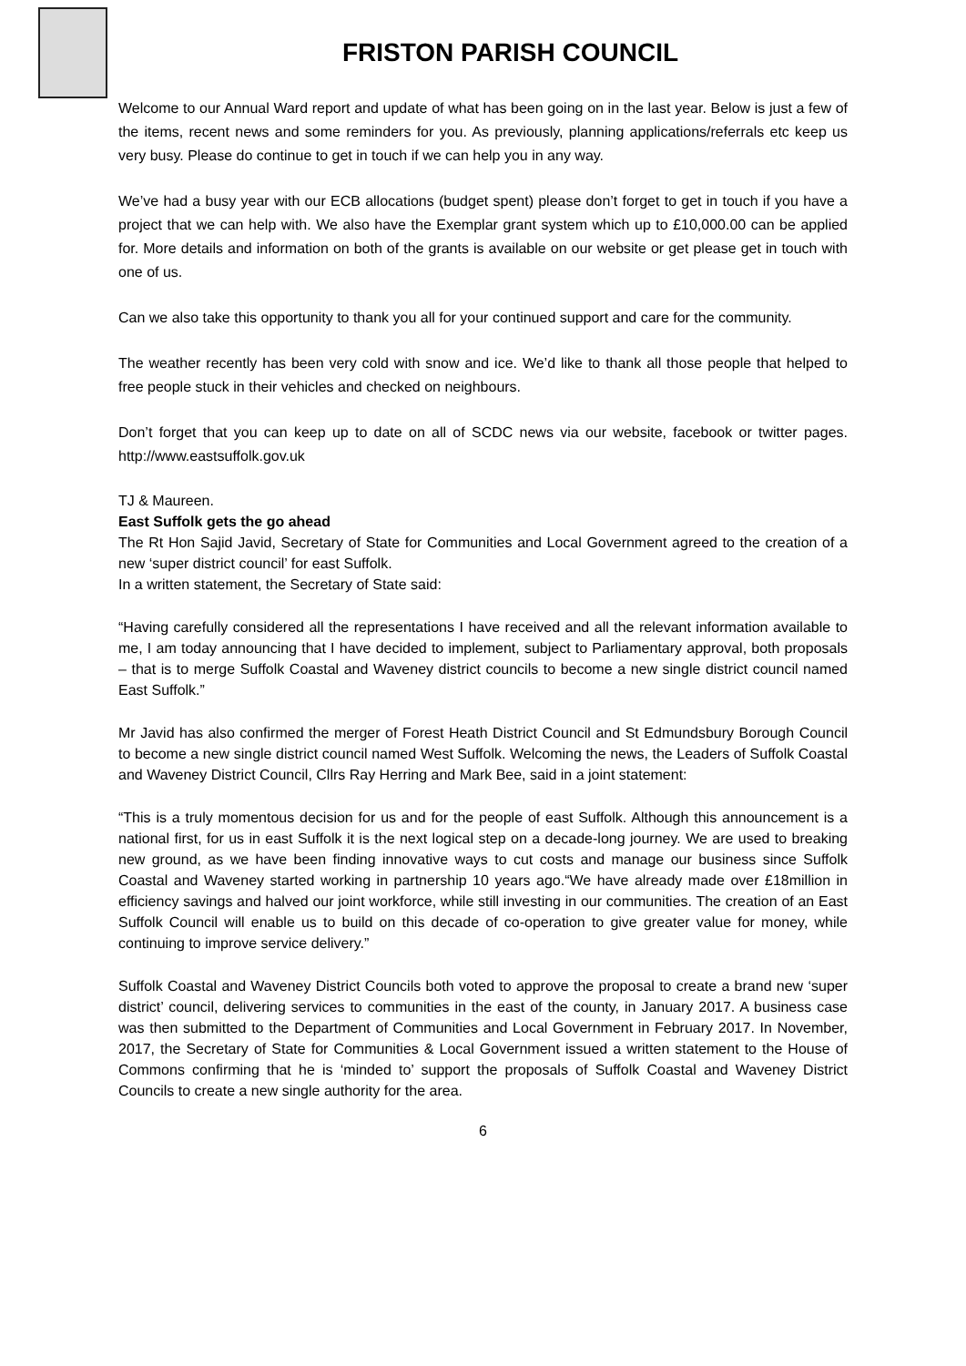FRISTON PARISH COUNCIL
Welcome to our Annual Ward report and update of what has been going on in the last year. Below is just a few of the items, recent news and some reminders for you. As previously, planning applications/referrals etc keep us very busy. Please do continue to get in touch if we can help you in any way.
We’ve had a busy year with our ECB allocations (budget spent) please don’t forget to get in touch if you have a project that we can help with. We also have the Exemplar grant system which up to £10,000.00 can be applied for. More details and information on both of the grants is available on our website or get please get in touch with one of us.
Can we also take this opportunity to thank you all for your continued support and care for the community.
The weather recently has been very cold with snow and ice. We’d like to thank all those people that helped to free people stuck in their vehicles and checked on neighbours.
Don’t forget that you can keep up to date on all of SCDC news via our website, facebook or twitter pages. http://www.eastsuffolk.gov.uk
TJ & Maureen.
East Suffolk gets the go ahead
The Rt Hon Sajid Javid, Secretary of State for Communities and Local Government agreed to the creation of a new ‘super district council’ for east Suffolk.
In a written statement, the Secretary of State said:
“Having carefully considered all the representations I have received and all the relevant information available to me, I am today announcing that I have decided to implement, subject to Parliamentary approval, both proposals – that is to merge Suffolk Coastal and Waveney district councils to become a new single district council named East Suffolk.”
Mr Javid has also confirmed the merger of Forest Heath District Council and St Edmundsbury Borough Council to become a new single district council named West Suffolk. Welcoming the news, the Leaders of Suffolk Coastal and Waveney District Council, Cllrs Ray Herring and Mark Bee, said in a joint statement:
“This is a truly momentous decision for us and for the people of east Suffolk. Although this announcement is a national first, for us in east Suffolk it is the next logical step on a decade-long journey. We are used to breaking new ground, as we have been finding innovative ways to cut costs and manage our business since Suffolk Coastal and Waveney started working in partnership 10 years ago.“We have already made over £18million in efficiency savings and halved our joint workforce, while still investing in our communities. The creation of an East Suffolk Council will enable us to build on this decade of co-operation to give greater value for money, while continuing to improve service delivery.”
Suffolk Coastal and Waveney District Councils both voted to approve the proposal to create a brand new ‘super district’ council, delivering services to communities in the east of the county, in January 2017. A business case was then submitted to the Department of Communities and Local Government in February 2017. In November, 2017, the Secretary of State for Communities & Local Government issued a written statement to the House of Commons confirming that he is ‘minded to’ support the proposals of Suffolk Coastal and Waveney District Councils to create a new single authority for the area.
6